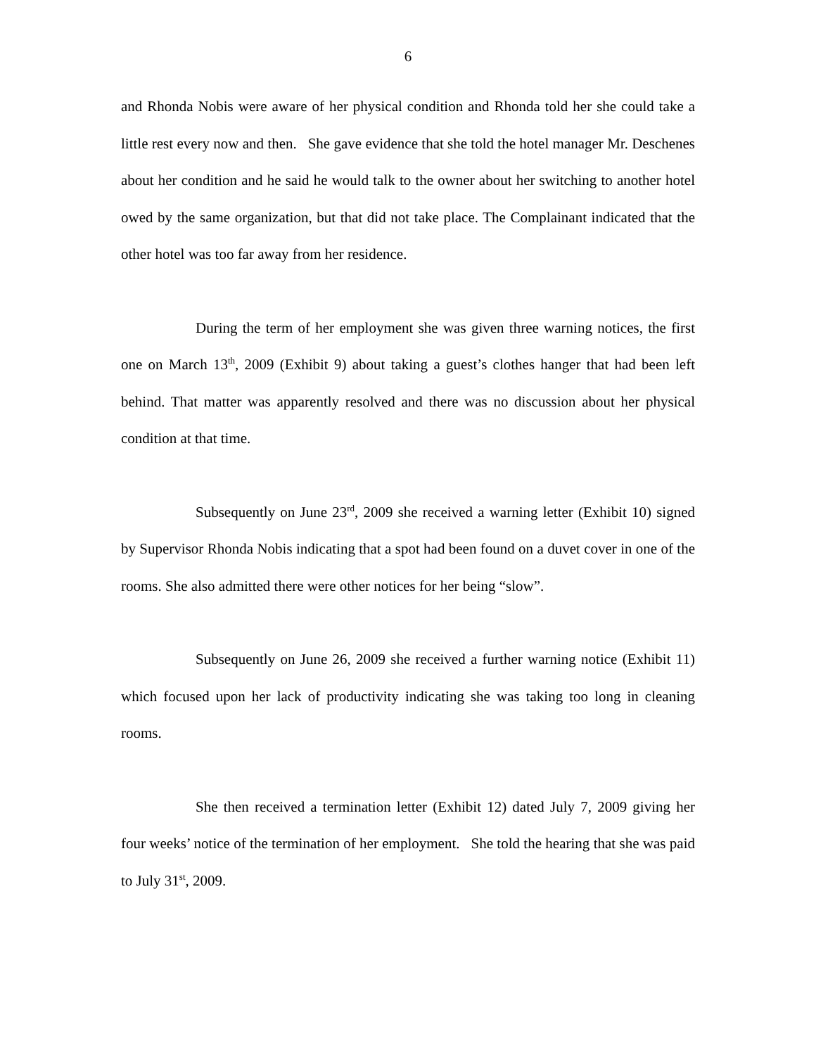6
and Rhonda Nobis were aware of her physical condition and Rhonda told her she could take a little rest every now and then. She gave evidence that she told the hotel manager Mr. Deschenes about her condition and he said he would talk to the owner about her switching to another hotel owed by the same organization, but that did not take place. The Complainant indicated that the other hotel was too far away from her residence.
During the term of her employment she was given three warning notices, the first one on March 13<sup>th</sup>, 2009 (Exhibit 9) about taking a guest’s clothes hanger that had been left behind. That matter was apparently resolved and there was no discussion about her physical condition at that time.
Subsequently on June 23<sup>rd</sup>, 2009 she received a warning letter (Exhibit 10) signed by Supervisor Rhonda Nobis indicating that a spot had been found on a duvet cover in one of the rooms. She also admitted there were other notices for her being “slow”.
Subsequently on June 26, 2009 she received a further warning notice (Exhibit 11) which focused upon her lack of productivity indicating she was taking too long in cleaning rooms.
She then received a termination letter (Exhibit 12) dated July 7, 2009 giving her four weeks’ notice of the termination of her employment. She told the hearing that she was paid to July 31<sup>st</sup>, 2009.